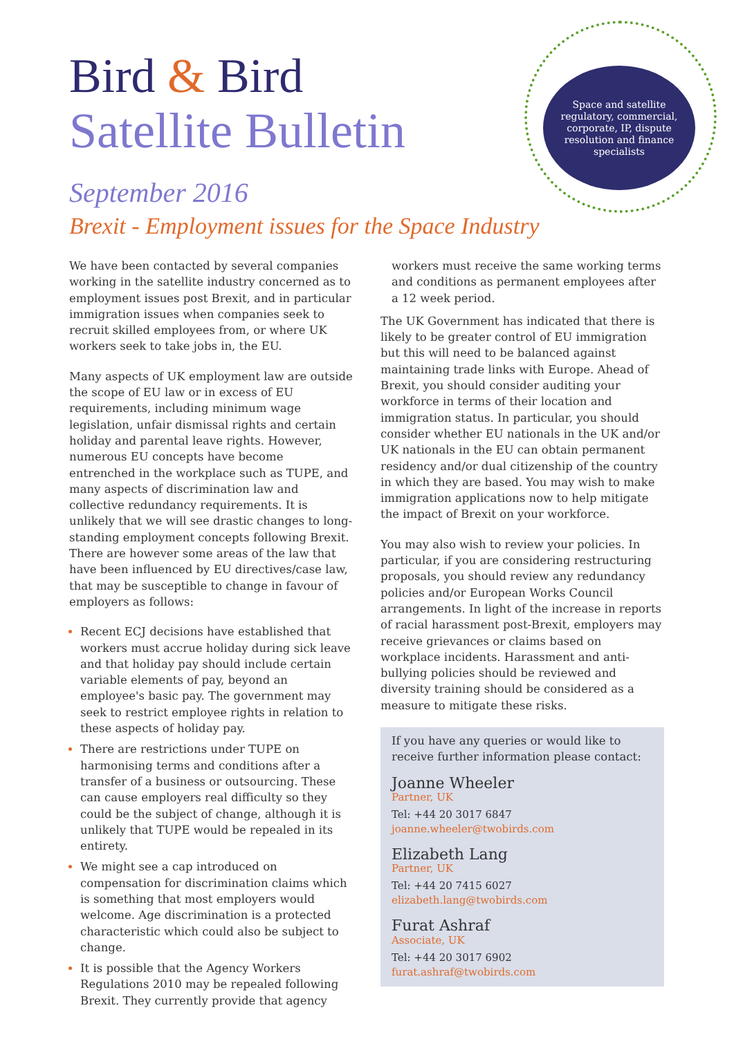Space and satellite regulatory, commercial, corporate, IP, dispute resolution and finance specialists
Bird & Bird
Satellite Bulletin
September 2016
Brexit - Employment issues for the Space Industry
We have been contacted by several companies working in the satellite industry concerned as to employment issues post Brexit, and in particular immigration issues when companies seek to recruit skilled employees from, or where UK workers seek to take jobs in, the EU.
Many aspects of UK employment law are outside the scope of EU law or in excess of EU requirements, including minimum wage legislation, unfair dismissal rights and certain holiday and parental leave rights. However, numerous EU concepts have become entrenched in the workplace such as TUPE, and many aspects of discrimination law and collective redundancy requirements. It is unlikely that we will see drastic changes to long-standing employment concepts following Brexit. There are however some areas of the law that have been influenced by EU directives/case law, that may be susceptible to change in favour of employers as follows:
Recent ECJ decisions have established that workers must accrue holiday during sick leave and that holiday pay should include certain variable elements of pay, beyond an employee's basic pay. The government may seek to restrict employee rights in relation to these aspects of holiday pay.
There are restrictions under TUPE on harmonising terms and conditions after a transfer of a business or outsourcing. These can cause employers real difficulty so they could be the subject of change, although it is unlikely that TUPE would be repealed in its entirety.
We might see a cap introduced on compensation for discrimination claims which is something that most employers would welcome. Age discrimination is a protected characteristic which could also be subject to change.
It is possible that the Agency Workers Regulations 2010 may be repealed following Brexit. They currently provide that agency
workers must receive the same working terms and conditions as permanent employees after a 12 week period.
The UK Government has indicated that there is likely to be greater control of EU immigration but this will need to be balanced against maintaining trade links with Europe. Ahead of Brexit, you should consider auditing your workforce in terms of their location and immigration status. In particular, you should consider whether EU nationals in the UK and/or UK nationals in the EU can obtain permanent residency and/or dual citizenship of the country in which they are based. You may wish to make immigration applications now to help mitigate the impact of Brexit on your workforce.
You may also wish to review your policies. In particular, if you are considering restructuring proposals, you should review any redundancy policies and/or European Works Council arrangements. In light of the increase in reports of racial harassment post-Brexit, employers may receive grievances or claims based on workplace incidents. Harassment and anti-bullying policies should be reviewed and diversity training should be considered as a measure to mitigate these risks.
If you have any queries or would like to receive further information please contact:
Joanne Wheeler
Partner, UK
Tel: +44 20 3017 6847
joanne.wheeler@twobirds.com
Elizabeth Lang
Partner, UK
Tel: +44 20 7415 6027
elizabeth.lang@twobirds.com
Furat Ashraf
Associate, UK
Tel: +44 20 3017 6902
furat.ashraf@twobirds.com